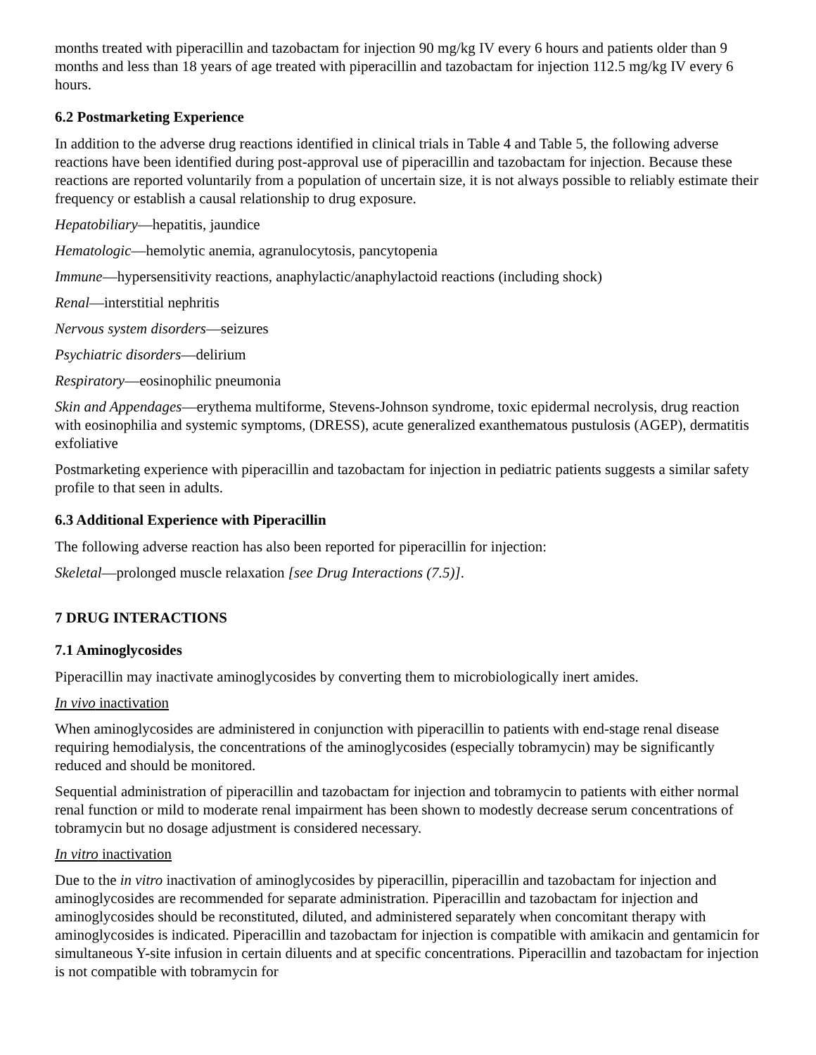months treated with piperacillin and tazobactam for injection 90 mg/kg IV every 6 hours and patients older than 9 months and less than 18 years of age treated with piperacillin and tazobactam for injection 112.5 mg/kg IV every 6 hours.
6.2 Postmarketing Experience
In addition to the adverse drug reactions identified in clinical trials in Table 4 and Table 5, the following adverse reactions have been identified during post-approval use of piperacillin and tazobactam for injection. Because these reactions are reported voluntarily from a population of uncertain size, it is not always possible to reliably estimate their frequency or establish a causal relationship to drug exposure.
Hepatobiliary—hepatitis, jaundice
Hematologic—hemolytic anemia, agranulocytosis, pancytopenia
Immune—hypersensitivity reactions, anaphylactic/anaphylactoid reactions (including shock)
Renal—interstitial nephritis
Nervous system disorders—seizures
Psychiatric disorders—delirium
Respiratory—eosinophilic pneumonia
Skin and Appendages—erythema multiforme, Stevens-Johnson syndrome, toxic epidermal necrolysis, drug reaction with eosinophilia and systemic symptoms, (DRESS), acute generalized exanthematous pustulosis (AGEP), dermatitis exfoliative
Postmarketing experience with piperacillin and tazobactam for injection in pediatric patients suggests a similar safety profile to that seen in adults.
6.3 Additional Experience with Piperacillin
The following adverse reaction has also been reported for piperacillin for injection:
Skeletal—prolonged muscle relaxation [see Drug Interactions (7.5)].
7 DRUG INTERACTIONS
7.1 Aminoglycosides
Piperacillin may inactivate aminoglycosides by converting them to microbiologically inert amides.
In vivo inactivation
When aminoglycosides are administered in conjunction with piperacillin to patients with end-stage renal disease requiring hemodialysis, the concentrations of the aminoglycosides (especially tobramycin) may be significantly reduced and should be monitored.
Sequential administration of piperacillin and tazobactam for injection and tobramycin to patients with either normal renal function or mild to moderate renal impairment has been shown to modestly decrease serum concentrations of tobramycin but no dosage adjustment is considered necessary.
In vitro inactivation
Due to the in vitro inactivation of aminoglycosides by piperacillin, piperacillin and tazobactam for injection and aminoglycosides are recommended for separate administration. Piperacillin and tazobactam for injection and aminoglycosides should be reconstituted, diluted, and administered separately when concomitant therapy with aminoglycosides is indicated. Piperacillin and tazobactam for injection is compatible with amikacin and gentamicin for simultaneous Y-site infusion in certain diluents and at specific concentrations. Piperacillin and tazobactam for injection is not compatible with tobramycin for